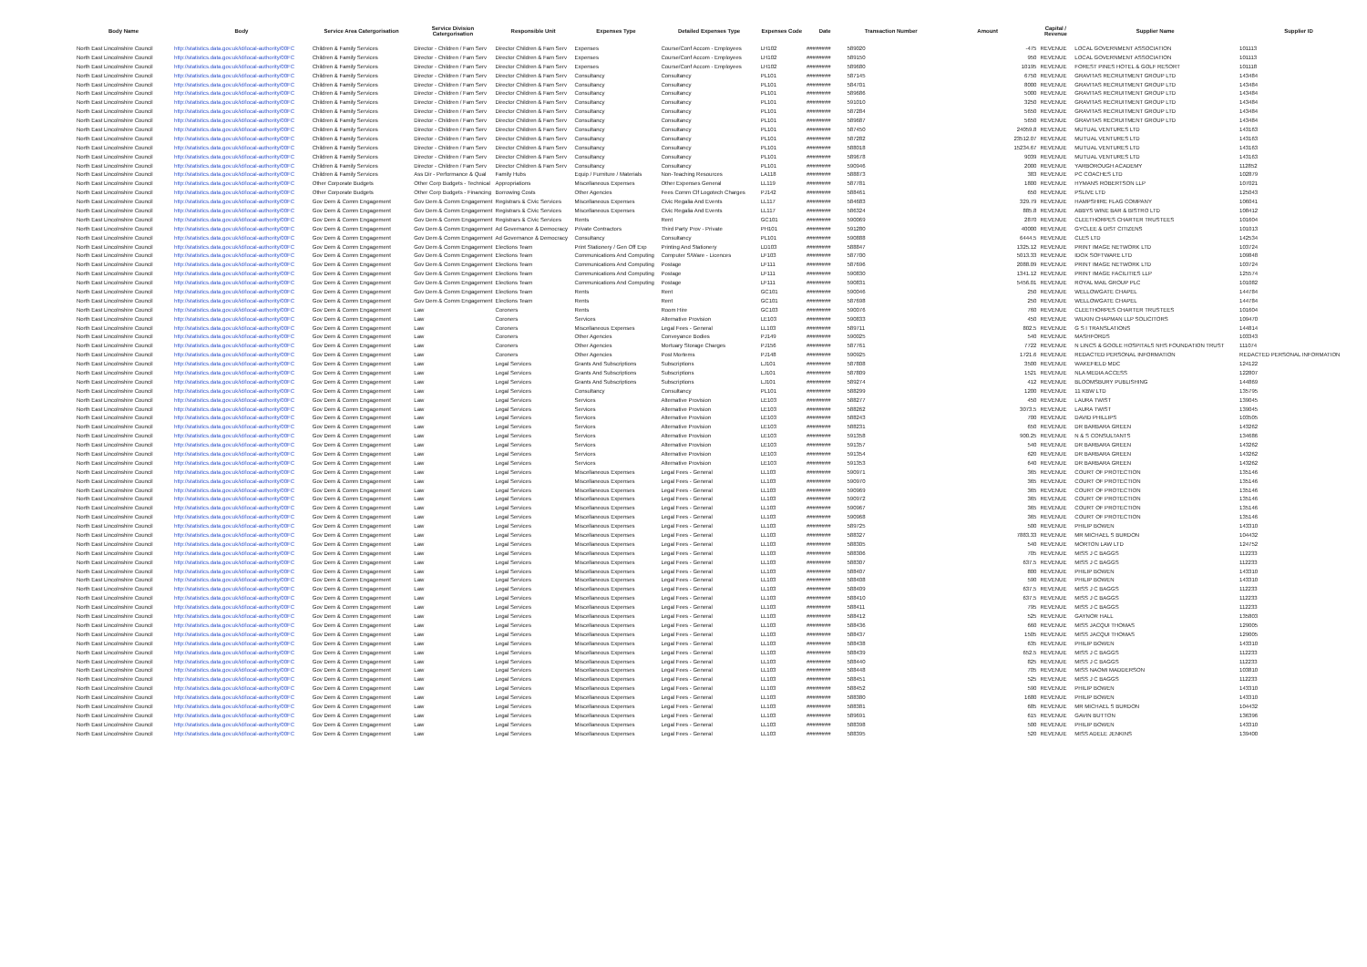| Body Name | Body | Service Area Catergorisation | Service Division Catergorisation | Responsible Unit | Expenses Type | Detailed Expenses Type | Expenses Code | Date | Transaction Number | Amount | Capital / Revenue | Supplier Name | Supplier ID |
| --- | --- | --- | --- | --- | --- | --- | --- | --- | --- | --- | --- | --- | --- |
| North East Lincolnshire Council | http://statistics.data.gov.uk/id/local-authority/00FC | Children & Family Services | Director - Children / Fam Serv | Director Children & Fam Serv | Expenses | Course/Conf Accom - Employees | LH102 | ######## | 589020 | -475 | REVENUE | LOCAL GOVERNMENT ASSOCIATION | 101113 |
| North East Lincolnshire Council | http://statistics.data.gov.uk/id/local-authority/00FC | Children & Family Services | Director - Children / Fam Serv | Director Children & Fam Serv | Expenses | Course/Conf Accom - Employees | LH102 | ######## | 589150 | 950 | REVENUE | LOCAL GOVERNMENT ASSOCIATION | 101113 |
| North East Lincolnshire Council | http://statistics.data.gov.uk/id/local-authority/00FC | Children & Family Services | Director - Children / Fam Serv | Director Children & Fam Serv | Expenses | Course/Conf Accom - Employees | LH102 | ######## | 589680 | 10195 | REVENUE | FOREST PINES HOTEL & GOLF RESORT | 101118 |
| North East Lincolnshire Council | http://statistics.data.gov.uk/id/local-authority/00FC | Children & Family Services | Director - Children / Fam Serv | Director Children & Fam Serv | Consultancy | Consultancy | PL101 | ######## | 587145 | 6750 | REVENUE | GRAVITAS RECRUITMENT GROUP LTD | 143484 |
| North East Lincolnshire Council | http://statistics.data.gov.uk/id/local-authority/00FC | Children & Family Services | Director - Children / Fam Serv | Director Children & Fam Serv | Consultancy | Consultancy | PL101 | ######## | 584701 | 8000 | REVENUE | GRAVITAS RECRUITMENT GROUP LTD | 143484 |
| North East Lincolnshire Council | http://statistics.data.gov.uk/id/local-authority/00FC | Children & Family Services | Director - Children / Fam Serv | Director Children & Fam Serv | Consultancy | Consultancy | PL101 | ######## | 589686 | 5000 | REVENUE | GRAVITAS RECRUITMENT GROUP LTD | 143484 |
| North East Lincolnshire Council | http://statistics.data.gov.uk/id/local-authority/00FC | Children & Family Services | Director - Children / Fam Serv | Director Children & Fam Serv | Consultancy | Consultancy | PL101 | ######## | 591010 | 3250 | REVENUE | GRAVITAS RECRUITMENT GROUP LTD | 143484 |
| North East Lincolnshire Council | http://statistics.data.gov.uk/id/local-authority/00FC | Children & Family Services | Director - Children / Fam Serv | Director Children & Fam Serv | Consultancy | Consultancy | PL101 | ######## | 587284 | 5650 | REVENUE | GRAVITAS RECRUITMENT GROUP LTD | 143484 |
| North East Lincolnshire Council | http://statistics.data.gov.uk/id/local-authority/00FC | Children & Family Services | Director - Children / Fam Serv | Director Children & Fam Serv | Consultancy | Consultancy | PL101 | ######## | 589687 | 5650 | REVENUE | GRAVITAS RECRUITMENT GROUP LTD | 143484 |
| North East Lincolnshire Council | http://statistics.data.gov.uk/id/local-authority/00FC | Children & Family Services | Director - Children / Fam Serv | Director Children & Fam Serv | Consultancy | Consultancy | PL101 | ######## | 587450 | 24059.8 | REVENUE | MUTUAL VENTURES LTD | 143163 |
| North East Lincolnshire Council | http://statistics.data.gov.uk/id/local-authority/00FC | Children & Family Services | Director - Children / Fam Serv | Director Children & Fam Serv | Consultancy | Consultancy | PL101 | ######## | 587282 | 23512.07 | REVENUE | MUTUAL VENTURES LTD | 143163 |
| North East Lincolnshire Council | http://statistics.data.gov.uk/id/local-authority/00FC | Children & Family Services | Director - Children / Fam Serv | Director Children & Fam Serv | Consultancy | Consultancy | PL101 | ######## | 588018 | 15234.67 | REVENUE | MUTUAL VENTURES LTD | 143163 |
| North East Lincolnshire Council | http://statistics.data.gov.uk/id/local-authority/00FC | Children & Family Services | Director - Children / Fam Serv | Director Children & Fam Serv | Consultancy | Consultancy | PL101 | ######## | 589678 | 9039 | REVENUE | MUTUAL VENTURES LTD | 143163 |
| North East Lincolnshire Council | http://statistics.data.gov.uk/id/local-authority/00FC | Children & Family Services | Director - Children / Fam Serv | Director Children & Fam Serv | Consultancy | Consultancy | PL101 | ######## | 590946 | 2000 | REVENUE | YARBOROUGH ACADEMY | 112852 |
| North East Lincolnshire Council | http://statistics.data.gov.uk/id/local-authority/00FC | Children & Family Services | Ass Dir - Performance & Qual | Family Hubs | Equip / Furniture / Materials | Non-Teaching Resources | LA118 | ######## | 588873 | 383 | REVENUE | PC COACHES LTD | 102879 |
| North East Lincolnshire Council | http://statistics.data.gov.uk/id/local-authority/00FC | Other Corporate Budgets | Other Corp Budgets - Technical | Appropriations | Miscellaneous Expenses | Other Expenses General | LL119 | ######## | 587781 | 1800 | REVENUE | HYMANS ROBERTSON LLP | 107021 |
| North East Lincolnshire Council | http://statistics.data.gov.uk/id/local-authority/00FC | Other Corporate Budgets | Other Corp Budgets - Financing | Borrowing Costs | Other Agencies | Fees Comm Clf Logotech Charges | PJ142 | ######## | 588461 | 650 | REVENUE | PSLIVE LTD | 125043 |
| North East Lincolnshire Council | http://statistics.data.gov.uk/id/local-authority/00FC | Gov Dem & Comm Engagement | Gov Dem & Comm Engagement | Registrars & Civic Services | Miscellaneous Expenses | Civic Regalia And Events | LL117 | ######## | 584683 | 329.79 | REVENUE | HAMPSHIRE FLAG COMPANY | 106041 |
| North East Lincolnshire Council | http://statistics.data.gov.uk/id/local-authority/00FC | Gov Dem & Comm Engagement | Gov Dem & Comm Engagement | Registrars & Civic Services | Miscellaneous Expenses | Civic Regalia And Events | LL117 | ######## | 586324 | 885.8 | REVENUE | ABBYS WINE BAR & BISTRO LTD | 108412 |
| North East Lincolnshire Council | http://statistics.data.gov.uk/id/local-authority/00FC | Gov Dem & Comm Engagement | Gov Dem & Comm Engagement | Registrars & Civic Services | Rents | Rent | GC101 | ######## | 590069 | 2870 | REVENUE | CLEETHORPES CHARTER TRUSTEES | 101604 |
| North East Lincolnshire Council | http://statistics.data.gov.uk/id/local-authority/00FC | Gov Dem & Comm Engagement | Gov Dem & Comm Engagement | Ad Governance & Democracy | Private Contractors | Third Party Prov - Private | PH101 | ######## | 591280 | 40000 | REVENUE | GYCLEE & DIST CITIZENS | 101013 |
| North East Lincolnshire Council | http://statistics.data.gov.uk/id/local-authority/00FC | Gov Dem & Comm Engagement | Gov Dem & Comm Engagement | Ad Governance & Democracy | Consultancy | Consultancy | PL101 | ######## | 590888 | 6444.5 | REVENUE | CLES LTD | 142534 |
| North East Lincolnshire Council | http://statistics.data.gov.uk/id/local-authority/00FC | Gov Dem & Comm Engagement | Gov Dem & Comm Engagement | Elections Team | Print Stationery / Gen Off Exp | Printing And Stationery | LD103 | ######## | 588847 | 1325.12 | REVENUE | PRINT IMAGE NETWORK LTD | 103724 |
| North East Lincolnshire Council | http://statistics.data.gov.uk/id/local-authority/00FC | Gov Dem & Comm Engagement | Gov Dem & Comm Engagement | Elections Team | Communications And Computing | Computer S/Ware - Licences | LF103 | ######## | 587700 | 5013.33 | REVENUE | IDOX SOFTWARE LTD | 109848 |
| North East Lincolnshire Council | http://statistics.data.gov.uk/id/local-authority/00FC | Gov Dem & Comm Engagement | Gov Dem & Comm Engagement | Elections Team | Communications And Computing | Postage | LF111 | ######## | 587696 | 2088.09 | REVENUE | PRINT IMAGE NETWORK LTD | 103724 |
| North East Lincolnshire Council | http://statistics.data.gov.uk/id/local-authority/00FC | Gov Dem & Comm Engagement | Gov Dem & Comm Engagement | Elections Team | Communications And Computing | Postage | LF111 | ######## | 590830 | 1341.12 | REVENUE | PRINT IMAGE FACILITIES LLP | 125574 |
| North East Lincolnshire Council | http://statistics.data.gov.uk/id/local-authority/00FC | Gov Dem & Comm Engagement | Gov Dem & Comm Engagement | Elections Team | Communications And Computing | Postage | LF111 | ######## | 590831 | 5456.01 | REVENUE | ROYAL MAIL GROUP PLC | 101082 |
| North East Lincolnshire Council | http://statistics.data.gov.uk/id/local-authority/00FC | Gov Dem & Comm Engagement | Gov Dem & Comm Engagement | Elections Team | Rents | Rent | GC101 | ######## | 590046 | 250 | REVENUE | WELLOWGATE CHAPEL | 144784 |
| North East Lincolnshire Council | http://statistics.data.gov.uk/id/local-authority/00FC | Gov Dem & Comm Engagement | Gov Dem & Comm Engagement | Elections Team | Rents | Rent | GC101 | ######## | 587698 | 250 | REVENUE | WELLOWGATE CHAPEL | 144784 |
| North East Lincolnshire Council | http://statistics.data.gov.uk/id/local-authority/00FC | Gov Dem & Comm Engagement | Law | Coroners | Rents | Room Hire | GC103 | ######## | 590076 | 760 | REVENUE | CLEETHORPES CHARTER TRUSTEES | 101604 |
| North East Lincolnshire Council | http://statistics.data.gov.uk/id/local-authority/00FC | Gov Dem & Comm Engagement | Law | Coroners | Services | Alternative Provision | LE103 | ######## | 590833 | 450 | REVENUE | WILKIN CHAPMAN LLP SOLICITORS | 109470 |
| North East Lincolnshire Council | http://statistics.data.gov.uk/id/local-authority/00FC | Gov Dem & Comm Engagement | Law | Coroners | Miscellaneous Expenses | Legal Fees - General | LL103 | ######## | 589711 | 802.5 | REVENUE | G S I TRANSLATIONS | 144814 |
| North East Lincolnshire Council | http://statistics.data.gov.uk/id/local-authority/00FC | Gov Dem & Comm Engagement | Law | Coroners | Other Agencies | Conveyance Bodies | PJ149 | ######## | 590025 | 540 | REVENUE | MASHFORDS | 103343 |
| North East Lincolnshire Council | http://statistics.data.gov.uk/id/local-authority/00FC | Gov Dem & Comm Engagement | Law | Coroners | Other Agencies | Mortuary Storage Charges | PJ156 | ######## | 587761 | 7722 | REVENUE | N LINCS & GOOLE HOSPITALS NHS FOUNDATION TRUST | 111074 |
| North East Lincolnshire Council | http://statistics.data.gov.uk/id/local-authority/00FC | Gov Dem & Comm Engagement | Law | Coroners | Other Agencies | Post Mortems | PJ148 | ######## | 590925 | 1721.6 | REVENUE | REDACTED PERSONAL INFORMATION | REDACTED PERSONAL INFORMATION |
| North East Lincolnshire Council | http://statistics.data.gov.uk/id/local-authority/00FC | Gov Dem & Comm Engagement | Law | Legal Services | Grants And Subscriptions | Subscriptions | LJ101 | ######## | 587808 | 3500 | REVENUE | WAKEFIELD MDC | 124122 |
| North East Lincolnshire Council | http://statistics.data.gov.uk/id/local-authority/00FC | Gov Dem & Comm Engagement | Law | Legal Services | Grants And Subscriptions | Subscriptions | LJ101 | ######## | 587809 | 1521 | REVENUE | NLA MEDIA ACCESS | 122807 |
| North East Lincolnshire Council | http://statistics.data.gov.uk/id/local-authority/00FC | Gov Dem & Comm Engagement | Law | Legal Services | Grants And Subscriptions | Subscriptions | LJ101 | ######## | 589274 | 412 | REVENUE | BLOOMSBURY PUBLISHING | 144869 |
| North East Lincolnshire Council | http://statistics.data.gov.uk/id/local-authority/00FC | Gov Dem & Comm Engagement | Law | Legal Services | Consultancy | Consultancy | PL101 | ######## | 588299 | 1200 | REVENUE | 11 KBW LTD | 135795 |
| North East Lincolnshire Council | http://statistics.data.gov.uk/id/local-authority/00FC | Gov Dem & Comm Engagement | Law | Legal Services | Services | Alternative Provision | LE103 | ######## | 588277 | 450 | REVENUE | LAURA TWIST | 139045 |
| North East Lincolnshire Council | http://statistics.data.gov.uk/id/local-authority/00FC | Gov Dem & Comm Engagement | Law | Legal Services | Services | Alternative Provision | LE103 | ######## | 588262 | 3073.5 | REVENUE | LAURA TWIST | 139045 |
| North East Lincolnshire Council | http://statistics.data.gov.uk/id/local-authority/00FC | Gov Dem & Comm Engagement | Law | Legal Services | Services | Alternative Provision | LE103 | ######## | 588243 | 700 | REVENUE | DAVID PHILLIPS | 103505 |
| North East Lincolnshire Council | http://statistics.data.gov.uk/id/local-authority/00FC | Gov Dem & Comm Engagement | Law | Legal Services | Services | Alternative Provision | LE103 | ######## | 588231 | 650 | REVENUE | DR BARBARA GREEN | 143262 |
| North East Lincolnshire Council | http://statistics.data.gov.uk/id/local-authority/00FC | Gov Dem & Comm Engagement | Law | Legal Services | Services | Alternative Provision | LE103 | ######## | 591358 | 900.25 | REVENUE | N & S CONSULTANTS | 134686 |
| North East Lincolnshire Council | http://statistics.data.gov.uk/id/local-authority/00FC | Gov Dem & Comm Engagement | Law | Legal Services | Services | Alternative Provision | LE103 | ######## | 591357 | 540 | REVENUE | DR BARBARA GREEN | 143262 |
| North East Lincolnshire Council | http://statistics.data.gov.uk/id/local-authority/00FC | Gov Dem & Comm Engagement | Law | Legal Services | Services | Alternative Provision | LE103 | ######## | 591354 | 620 | REVENUE | DR BARBARA GREEN | 143262 |
| North East Lincolnshire Council | http://statistics.data.gov.uk/id/local-authority/00FC | Gov Dem & Comm Engagement | Law | Legal Services | Services | Alternative Provision | LE103 | ######## | 591353 | 640 | REVENUE | DR BARBARA GREEN | 143262 |
| North East Lincolnshire Council | http://statistics.data.gov.uk/id/local-authority/00FC | Gov Dem & Comm Engagement | Law | Legal Services | Miscellaneous Expenses | Legal Fees - General | LL103 | ######## | 590971 | 365 | REVENUE | COURT OF PROTECTION | 135146 |
| North East Lincolnshire Council | http://statistics.data.gov.uk/id/local-authority/00FC | Gov Dem & Comm Engagement | Law | Legal Services | Miscellaneous Expenses | Legal Fees - General | LL103 | ######## | 590970 | 365 | REVENUE | COURT OF PROTECTION | 135146 |
| North East Lincolnshire Council | http://statistics.data.gov.uk/id/local-authority/00FC | Gov Dem & Comm Engagement | Law | Legal Services | Miscellaneous Expenses | Legal Fees - General | LL103 | ######## | 590969 | 365 | REVENUE | COURT OF PROTECTION | 135146 |
| North East Lincolnshire Council | http://statistics.data.gov.uk/id/local-authority/00FC | Gov Dem & Comm Engagement | Law | Legal Services | Miscellaneous Expenses | Legal Fees - General | LL103 | ######## | 590972 | 365 | REVENUE | COURT OF PROTECTION | 135146 |
| North East Lincolnshire Council | http://statistics.data.gov.uk/id/local-authority/00FC | Gov Dem & Comm Engagement | Law | Legal Services | Miscellaneous Expenses | Legal Fees - General | LL103 | ######## | 590967 | 365 | REVENUE | COURT OF PROTECTION | 135146 |
| North East Lincolnshire Council | http://statistics.data.gov.uk/id/local-authority/00FC | Gov Dem & Comm Engagement | Law | Legal Services | Miscellaneous Expenses | Legal Fees - General | LL103 | ######## | 590968 | 365 | REVENUE | COURT OF PROTECTION | 135146 |
| North East Lincolnshire Council | http://statistics.data.gov.uk/id/local-authority/00FC | Gov Dem & Comm Engagement | Law | Legal Services | Miscellaneous Expenses | Legal Fees - General | LL103 | ######## | 589725 | 500 | REVENUE | PHILIP BOWEN | 143310 |
| North East Lincolnshire Council | http://statistics.data.gov.uk/id/local-authority/00FC | Gov Dem & Comm Engagement | Law | Legal Services | Miscellaneous Expenses | Legal Fees - General | LL103 | ######## | 588327 | 7883.33 | REVENUE | MR MICHAEL S BURDON | 104432 |
| North East Lincolnshire Council | http://statistics.data.gov.uk/id/local-authority/00FC | Gov Dem & Comm Engagement | Law | Legal Services | Miscellaneous Expenses | Legal Fees - General | LL103 | ######## | 588305 | 540 | REVENUE | MORTON LAW LTD | 124752 |
| North East Lincolnshire Council | http://statistics.data.gov.uk/id/local-authority/00FC | Gov Dem & Comm Engagement | Law | Legal Services | Miscellaneous Expenses | Legal Fees - General | LL103 | ######## | 588306 | 705 | REVENUE | MISS J C BAGGS | 112233 |
| North East Lincolnshire Council | http://statistics.data.gov.uk/id/local-authority/00FC | Gov Dem & Comm Engagement | Law | Legal Services | Miscellaneous Expenses | Legal Fees - General | LL103 | ######## | 588307 | 637.5 | REVENUE | MISS J C BAGGS | 112233 |
| North East Lincolnshire Council | http://statistics.data.gov.uk/id/local-authority/00FC | Gov Dem & Comm Engagement | Law | Legal Services | Miscellaneous Expenses | Legal Fees - General | LL103 | ######## | 588407 | 800 | REVENUE | PHILIP BOWEN | 143310 |
| North East Lincolnshire Council | http://statistics.data.gov.uk/id/local-authority/00FC | Gov Dem & Comm Engagement | Law | Legal Services | Miscellaneous Expenses | Legal Fees - General | LL103 | ######## | 588408 | 590 | REVENUE | PHILIP BOWEN | 143310 |
| North East Lincolnshire Council | http://statistics.data.gov.uk/id/local-authority/00FC | Gov Dem & Comm Engagement | Law | Legal Services | Miscellaneous Expenses | Legal Fees - General | LL103 | ######## | 588409 | 637.5 | REVENUE | MISS J C BAGGS | 112233 |
| North East Lincolnshire Council | http://statistics.data.gov.uk/id/local-authority/00FC | Gov Dem & Comm Engagement | Law | Legal Services | Miscellaneous Expenses | Legal Fees - General | LL103 | ######## | 588410 | 637.5 | REVENUE | MISS J C BAGGS | 112233 |
| North East Lincolnshire Council | http://statistics.data.gov.uk/id/local-authority/00FC | Gov Dem & Comm Engagement | Law | Legal Services | Miscellaneous Expenses | Legal Fees - General | LL103 | ######## | 588411 | 795 | REVENUE | MISS J C BAGGS | 112233 |
| North East Lincolnshire Council | http://statistics.data.gov.uk/id/local-authority/00FC | Gov Dem & Comm Engagement | Law | Legal Services | Miscellaneous Expenses | Legal Fees - General | LL103 | ######## | 588412 | 525 | REVENUE | GAYNOR HALL | 135803 |
| North East Lincolnshire Council | http://statistics.data.gov.uk/id/local-authority/00FC | Gov Dem & Comm Engagement | Law | Legal Services | Miscellaneous Expenses | Legal Fees - General | LL103 | ######## | 588436 | 660 | REVENUE | MISS JACQUI THOMAS | 129005 |
| North East Lincolnshire Council | http://statistics.data.gov.uk/id/local-authority/00FC | Gov Dem & Comm Engagement | Law | Legal Services | Miscellaneous Expenses | Legal Fees - General | LL103 | ######## | 588437 | 1505 | REVENUE | MISS JACQUI THOMAS | 129005 |
| North East Lincolnshire Council | http://statistics.data.gov.uk/id/local-authority/00FC | Gov Dem & Comm Engagement | Law | Legal Services | Miscellaneous Expenses | Legal Fees - General | LL103 | ######## | 588438 | 635 | REVENUE | PHILIP BOWEN | 143310 |
| North East Lincolnshire Council | http://statistics.data.gov.uk/id/local-authority/00FC | Gov Dem & Comm Engagement | Law | Legal Services | Miscellaneous Expenses | Legal Fees - General | LL103 | ######## | 588439 | 652.5 | REVENUE | MISS J C BAGGS | 112233 |
| North East Lincolnshire Council | http://statistics.data.gov.uk/id/local-authority/00FC | Gov Dem & Comm Engagement | Law | Legal Services | Miscellaneous Expenses | Legal Fees - General | LL103 | ######## | 588440 | 825 | REVENUE | MISS J C BAGGS | 112233 |
| North East Lincolnshire Council | http://statistics.data.gov.uk/id/local-authority/00FC | Gov Dem & Comm Engagement | Law | Legal Services | Miscellaneous Expenses | Legal Fees - General | LL103 | ######## | 588448 | 705 | REVENUE | MISS NAOMI MADDERSON | 103810 |
| North East Lincolnshire Council | http://statistics.data.gov.uk/id/local-authority/00FC | Gov Dem & Comm Engagement | Law | Legal Services | Miscellaneous Expenses | Legal Fees - General | LL103 | ######## | 588451 | 525 | REVENUE | MISS J C BAGGS | 112233 |
| North East Lincolnshire Council | http://statistics.data.gov.uk/id/local-authority/00FC | Gov Dem & Comm Engagement | Law | Legal Services | Miscellaneous Expenses | Legal Fees - General | LL103 | ######## | 588452 | 590 | REVENUE | PHILIP BOWEN | 143310 |
| North East Lincolnshire Council | http://statistics.data.gov.uk/id/local-authority/00FC | Gov Dem & Comm Engagement | Law | Legal Services | Miscellaneous Expenses | Legal Fees - General | LL103 | ######## | 588380 | 1680 | REVENUE | PHILIP BOWEN | 143310 |
| North East Lincolnshire Council | http://statistics.data.gov.uk/id/local-authority/00FC | Gov Dem & Comm Engagement | Law | Legal Services | Miscellaneous Expenses | Legal Fees - General | LL103 | ######## | 588381 | 685 | REVENUE | MR MICHAEL S BURDON | 104432 |
| North East Lincolnshire Council | http://statistics.data.gov.uk/id/local-authority/00FC | Gov Dem & Comm Engagement | Law | Legal Services | Miscellaneous Expenses | Legal Fees - General | LL103 | ######## | 589691 | 615 | REVENUE | GAVIN BUTTON | 136396 |
| North East Lincolnshire Council | http://statistics.data.gov.uk/id/local-authority/00FC | Gov Dem & Comm Engagement | Law | Legal Services | Miscellaneous Expenses | Legal Fees - General | LL103 | ######## | 588398 | 500 | REVENUE | PHILIP BOWEN | 143310 |
| North East Lincolnshire Council | http://statistics.data.gov.uk/id/local-authority/00FC | Gov Dem & Comm Engagement | Law | Legal Services | Miscellaneous Expenses | Legal Fees - General | LL103 | ######## | 588395 | 520 | REVENUE | MISS ADELE JENKINS | 139400 |